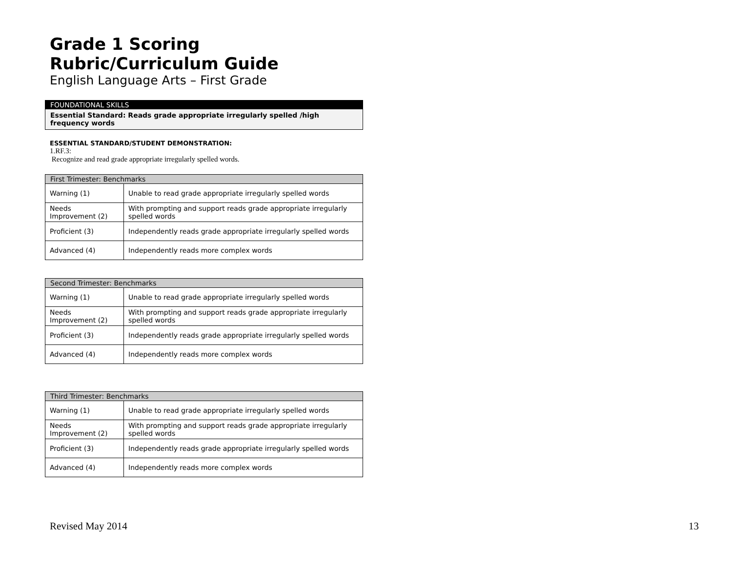Grade 1 Scoring Rubric/Curriculum Guide
English Language Arts – First Grade
FOUNDATIONAL SKILLS
Essential Standard: Reads grade appropriate irregularly spelled /high frequency words
ESSENTIAL STANDARD/STUDENT DEMONSTRATION:
1.RF.3:
Recognize and read grade appropriate irregularly spelled words.
| First Trimester: Benchmarks | |
| --- | --- |
| Warning (1) | Unable to read grade appropriate irregularly spelled words |
| Needs Improvement (2) | With prompting and support reads grade appropriate irregularly spelled words |
| Proficient (3) | Independently reads grade appropriate irregularly spelled words |
| Advanced (4) | Independently reads more complex words |
| Second Trimester: Benchmarks | |
| --- | --- |
| Warning (1) | Unable to read grade appropriate irregularly spelled words |
| Needs Improvement (2) | With prompting and support reads grade appropriate irregularly spelled words |
| Proficient (3) | Independently reads grade appropriate irregularly spelled words |
| Advanced (4) | Independently reads more complex words |
| Third Trimester: Benchmarks | |
| --- | --- |
| Warning (1) | Unable to read grade appropriate irregularly spelled words |
| Needs Improvement (2) | With prompting and support reads grade appropriate irregularly spelled words |
| Proficient (3) | Independently reads grade appropriate irregularly spelled words |
| Advanced (4) | Independently reads more complex words |
Revised May 2014 13